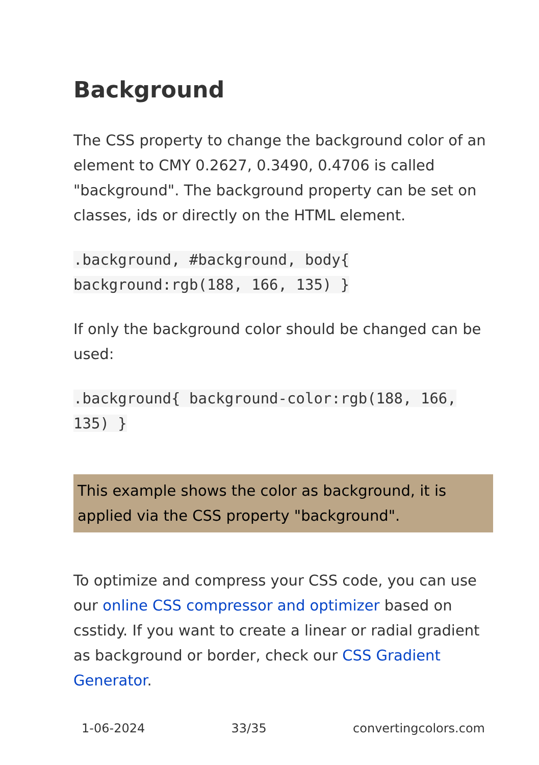Background
The CSS property to change the background color of an element to CMY 0.2627, 0.3490, 0.4706 is called "background". The background property can be set on classes, ids or directly on the HTML element.
.background, #background, body{ background:rgb(188, 166, 135) }
If only the background color should be changed can be used:
.background{ background-color:rgb(188, 166, 135) }
This example shows the color as background, it is applied via the CSS property "background".
To optimize and compress your CSS code, you can use our online CSS compressor and optimizer based on csstidy. If you want to create a linear or radial gradient as background or border, check our CSS Gradient Generator.
1-06-2024 33/35 convertingcolors.com